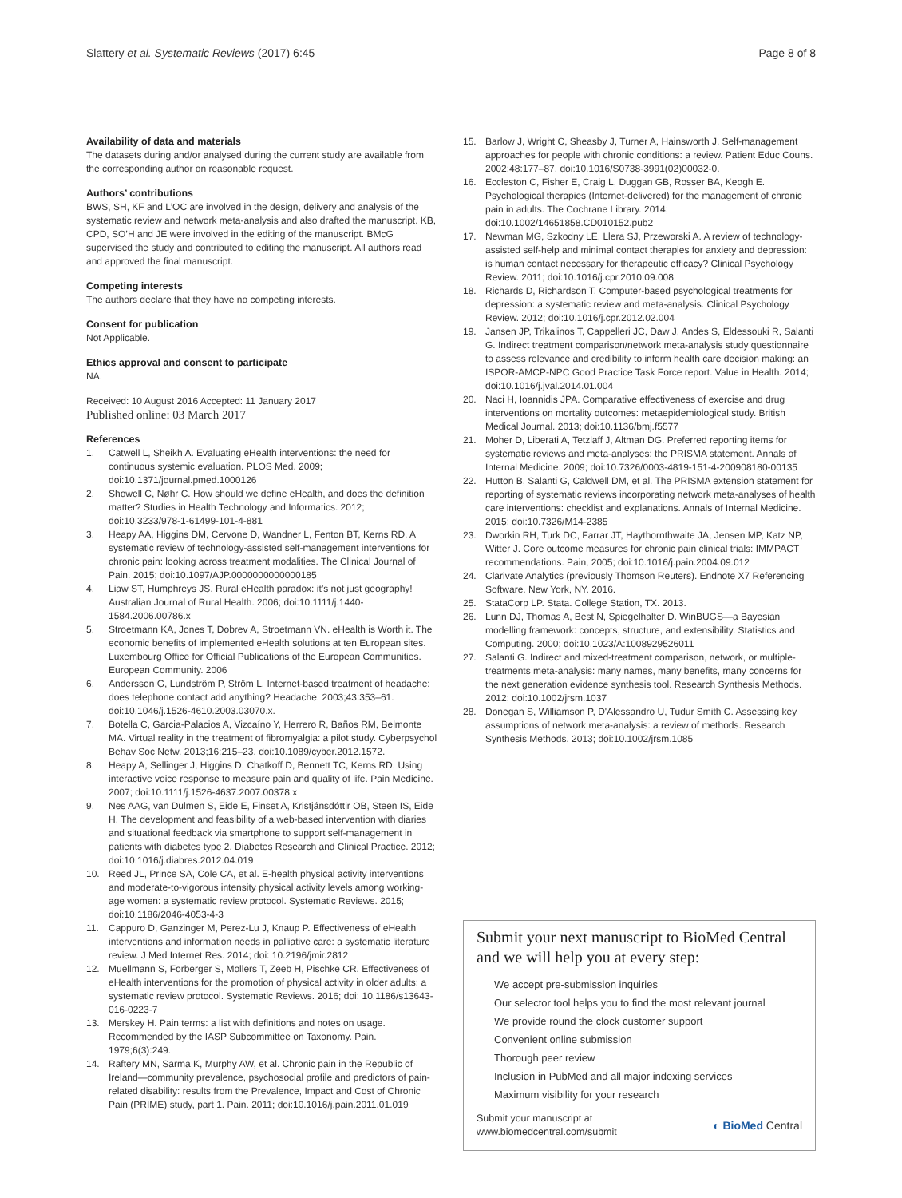Slattery et al. Systematic Reviews (2017) 6:45 Page 8 of 8
Availability of data and materials
The datasets during and/or analysed during the current study are available from the corresponding author on reasonable request.
Authors’ contributions
BWS, SH, KF and L’OC are involved in the design, delivery and analysis of the systematic review and network meta-analysis and also drafted the manuscript. KB, CPD, SO’H and JE were involved in the editing of the manuscript. BMcG supervised the study and contributed to editing the manuscript. All authors read and approved the final manuscript.
Competing interests
The authors declare that they have no competing interests.
Consent for publication
Not Applicable.
Ethics approval and consent to participate
NA.
Received: 10 August 2016 Accepted: 11 January 2017
Published online: 03 March 2017
References
1. Catwell L, Sheikh A. Evaluating eHealth interventions: the need for continuous systemic evaluation. PLOS Med. 2009; doi:10.1371/journal.pmed.1000126
2. Showell C, Nøhr C. How should we define eHealth, and does the definition matter? Studies in Health Technology and Informatics. 2012; doi:10.3233/978-1-61499-101-4-881
3. Heapy AA, Higgins DM, Cervone D, Wandner L, Fenton BT, Kerns RD. A systematic review of technology-assisted self-management interventions for chronic pain: looking across treatment modalities. The Clinical Journal of Pain. 2015; doi:10.1097/AJP.0000000000000185
4. Liaw ST, Humphreys JS. Rural eHealth paradox: it’s not just geography! Australian Journal of Rural Health. 2006; doi:10.1111/j.1440-1584.2006.00786.x
5. Stroetmann KA, Jones T, Dobrev A, Stroetmann VN. eHealth is Worth it. The economic benefits of implemented eHealth solutions at ten European sites. Luxembourg Office for Official Publications of the European Communities. European Community. 2006
6. Andersson G, Lundström P, Ström L. Internet-based treatment of headache: does telephone contact add anything? Headache. 2003;43:353–61. doi:10.1046/j.1526-4610.2003.03070.x.
7. Botella C, Garcia-Palacios A, Vizcaíno Y, Herrero R, Baños RM, Belmonte MA. Virtual reality in the treatment of fibromyalgia: a pilot study. Cyberpsychol Behav Soc Netw. 2013;16:215–23. doi:10.1089/cyber.2012.1572.
8. Heapy A, Sellinger J, Higgins D, Chatkoff D, Bennett TC, Kerns RD. Using interactive voice response to measure pain and quality of life. Pain Medicine. 2007; doi:10.1111/j.1526-4637.2007.00378.x
9. Nes AAG, van Dulmen S, Eide E, Finset A, Kristjánsdóttir OB, Steen IS, Eide H. The development and feasibility of a web-based intervention with diaries and situational feedback via smartphone to support self-management in patients with diabetes type 2. Diabetes Research and Clinical Practice. 2012; doi:10.1016/j.diabres.2012.04.019
10. Reed JL, Prince SA, Cole CA, et al. E-health physical activity interventions and moderate-to-vigorous intensity physical activity levels among working-age women: a systematic review protocol. Systematic Reviews. 2015; doi:10.1186/2046-4053-4-3
11. Cappuro D, Ganzinger M, Perez-Lu J, Knaup P. Effectiveness of eHealth interventions and information needs in palliative care: a systematic literature review. J Med Internet Res. 2014; doi: 10.2196/jmir.2812
12. Muellmann S, Forberger S, Mollers T, Zeeb H, Pischke CR. Effectiveness of eHealth interventions for the promotion of physical activity in older adults: a systematic review protocol. Systematic Reviews. 2016; doi: 10.1186/s13643-016-0223-7
13. Merskey H. Pain terms: a list with definitions and notes on usage. Recommended by the IASP Subcommittee on Taxonomy. Pain. 1979;6(3):249.
14. Raftery MN, Sarma K, Murphy AW, et al. Chronic pain in the Republic of Ireland—community prevalence, psychosocial profile and predictors of pain-related disability: results from the Prevalence, Impact and Cost of Chronic Pain (PRIME) study, part 1. Pain. 2011; doi:10.1016/j.pain.2011.01.019
15. Barlow J, Wright C, Sheasby J, Turner A, Hainsworth J. Self-management approaches for people with chronic conditions: a review. Patient Educ Couns. 2002;48:177–87. doi:10.1016/S0738-3991(02)00032-0.
16. Eccleston C, Fisher E, Craig L, Duggan GB, Rosser BA, Keogh E. Psychological therapies (Internet-delivered) for the management of chronic pain in adults. The Cochrane Library. 2014; doi:10.1002/14651858.CD010152.pub2
17. Newman MG, Szkodny LE, Llera SJ, Przeworski A. A review of technology-assisted self-help and minimal contact therapies for anxiety and depression: is human contact necessary for therapeutic efficacy? Clinical Psychology Review. 2011; doi:10.1016/j.cpr.2010.09.008
18. Richards D, Richardson T. Computer-based psychological treatments for depression: a systematic review and meta-analysis. Clinical Psychology Review. 2012; doi:10.1016/j.cpr.2012.02.004
19. Jansen JP, Trikalinos T, Cappelleri JC, Daw J, Andes S, Eldessouki R, Salanti G. Indirect treatment comparison/network meta-analysis study questionnaire to assess relevance and credibility to inform health care decision making: an ISPOR-AMCP-NPC Good Practice Task Force report. Value in Health. 2014; doi:10.1016/j.jval.2014.01.004
20. Naci H, Ioannidis JPA. Comparative effectiveness of exercise and drug interventions on mortality outcomes: metaepidemiological study. British Medical Journal. 2013; doi:10.1136/bmj.f5577
21. Moher D, Liberati A, Tetzlaff J, Altman DG. Preferred reporting items for systematic reviews and meta-analyses: the PRISMA statement. Annals of Internal Medicine. 2009; doi:10.7326/0003-4819-151-4-200908180-00135
22. Hutton B, Salanti G, Caldwell DM, et al. The PRISMA extension statement for reporting of systematic reviews incorporating network meta-analyses of health care interventions: checklist and explanations. Annals of Internal Medicine. 2015; doi:10.7326/M14-2385
23. Dworkin RH, Turk DC, Farrar JT, Haythornthwaite JA, Jensen MP, Katz NP, Witter J. Core outcome measures for chronic pain clinical trials: IMMPACT recommendations. Pain, 2005; doi:10.1016/j.pain.2004.09.012
24. Clarivate Analytics (previously Thomson Reuters). Endnote X7 Referencing Software. New York, NY. 2016.
25. StataCorp LP. Stata. College Station, TX. 2013.
26. Lunn DJ, Thomas A, Best N, Spiegelhalter D. WinBUGS—a Bayesian modelling framework: concepts, structure, and extensibility. Statistics and Computing. 2000; doi:10.1023/A:1008929526011
27. Salanti G. Indirect and mixed-treatment comparison, network, or multiple-treatments meta-analysis: many names, many benefits, many concerns for the next generation evidence synthesis tool. Research Synthesis Methods. 2012; doi:10.1002/jrsm.1037
28. Donegan S, Williamson P, D'Alessandro U, Tudur Smith C. Assessing key assumptions of network meta-analysis: a review of methods. Research Synthesis Methods. 2013; doi:10.1002/jrsm.1085
Submit your next manuscript to BioMed Central and we will help you at every step:
We accept pre-submission inquiries
Our selector tool helps you to find the most relevant journal
We provide round the clock customer support
Convenient online submission
Thorough peer review
Inclusion in PubMed and all major indexing services
Maximum visibility for your research
Submit your manuscript at
www.biomedcentral.com/submit
◐ BioMed Central